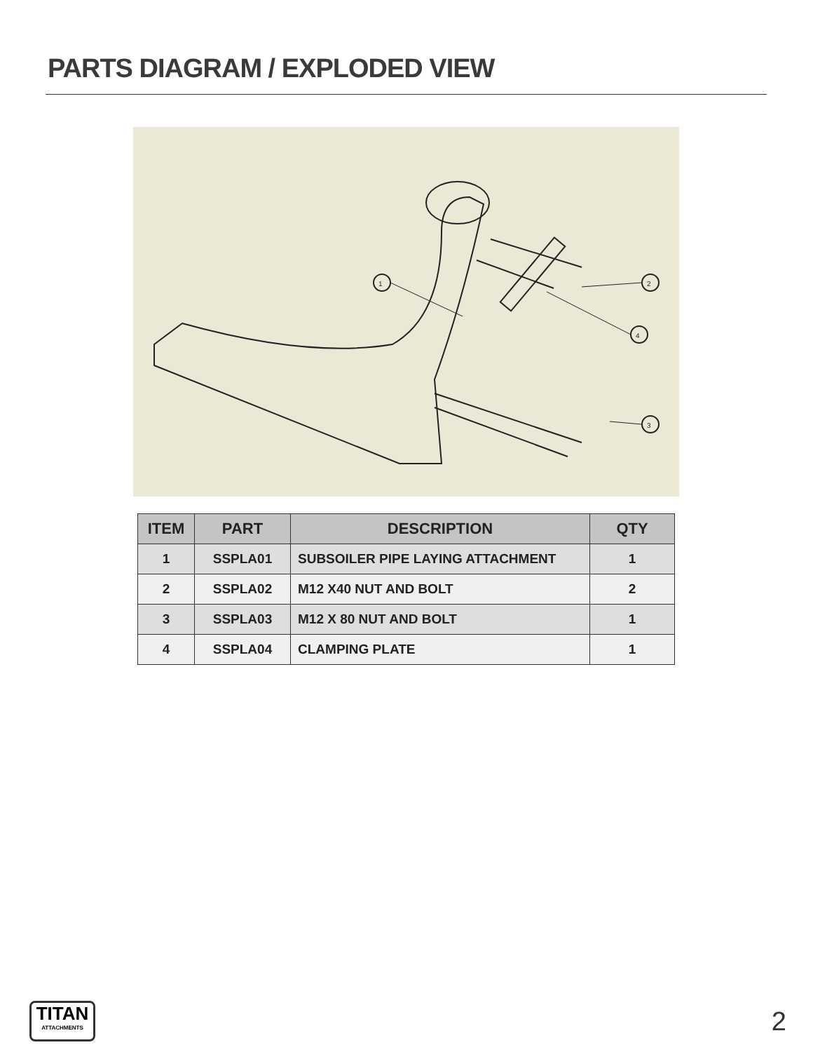PARTS DIAGRAM / EXPLODED VIEW
1
2
3
4
| ITEM | PART | DESCRIPTION | QTY |
| --- | --- | --- | --- |
| 1 | SSPLA01 | SUBSOILER PIPE LAYING ATTACHMENT | 1 |
| 2 | SSPLA02 | M12 X40 NUT AND BOLT | 2 |
| 3 | SSPLA03 | M12 X 80 NUT AND BOLT | 1 |
| 4 | SSPLA04 | CLAMPING PLATE | 1 |
TITAN
ATTACHMENTS
2